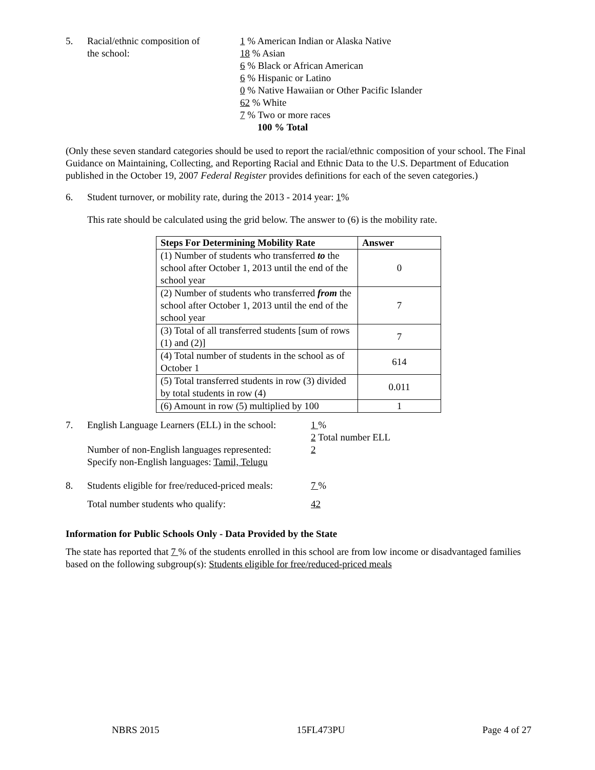5. Racial/ethnic composition of
the school:
1 % American Indian or Alaska Native
18 % Asian
6 % Black or African American
6 % Hispanic or Latino
0 % Native Hawaiian or Other Pacific Islander
62 % White
7 % Two or more races
100 % Total
(Only these seven standard categories should be used to report the racial/ethnic composition of your school. The Final Guidance on Maintaining, Collecting, and Reporting Racial and Ethnic Data to the U.S. Department of Education published in the October 19, 2007 Federal Register provides definitions for each of the seven categories.)
6. Student turnover, or mobility rate, during the 2013 - 2014 year: 1%
This rate should be calculated using the grid below. The answer to (6) is the mobility rate.
| Steps For Determining Mobility Rate | Answer |
| --- | --- |
| (1) Number of students who transferred to the school after October 1, 2013 until the end of the school year | 0 |
| (2) Number of students who transferred from the school after October 1, 2013 until the end of the school year | 7 |
| (3) Total of all transferred students [sum of rows (1) and (2)] | 7 |
| (4) Total number of students in the school as of October 1 | 614 |
| (5) Total transferred students in row (3) divided by total students in row (4) | 0.011 |
| (6) Amount in row (5) multiplied by 100 | 1 |
7. English Language Learners (ELL) in the school:
Number of non-English languages represented:
Specify non-English languages: Tamil, Telugu
1 %
2 Total number ELL
2
8. Students eligible for free/reduced-priced meals:
7 %
Total number students who qualify: 42
Information for Public Schools Only - Data Provided by the State
The state has reported that 7 % of the students enrolled in this school are from low income or disadvantaged families based on the following subgroup(s): Students eligible for free/reduced-priced meals
NBRS 2015 15FL473PU Page 4 of 27